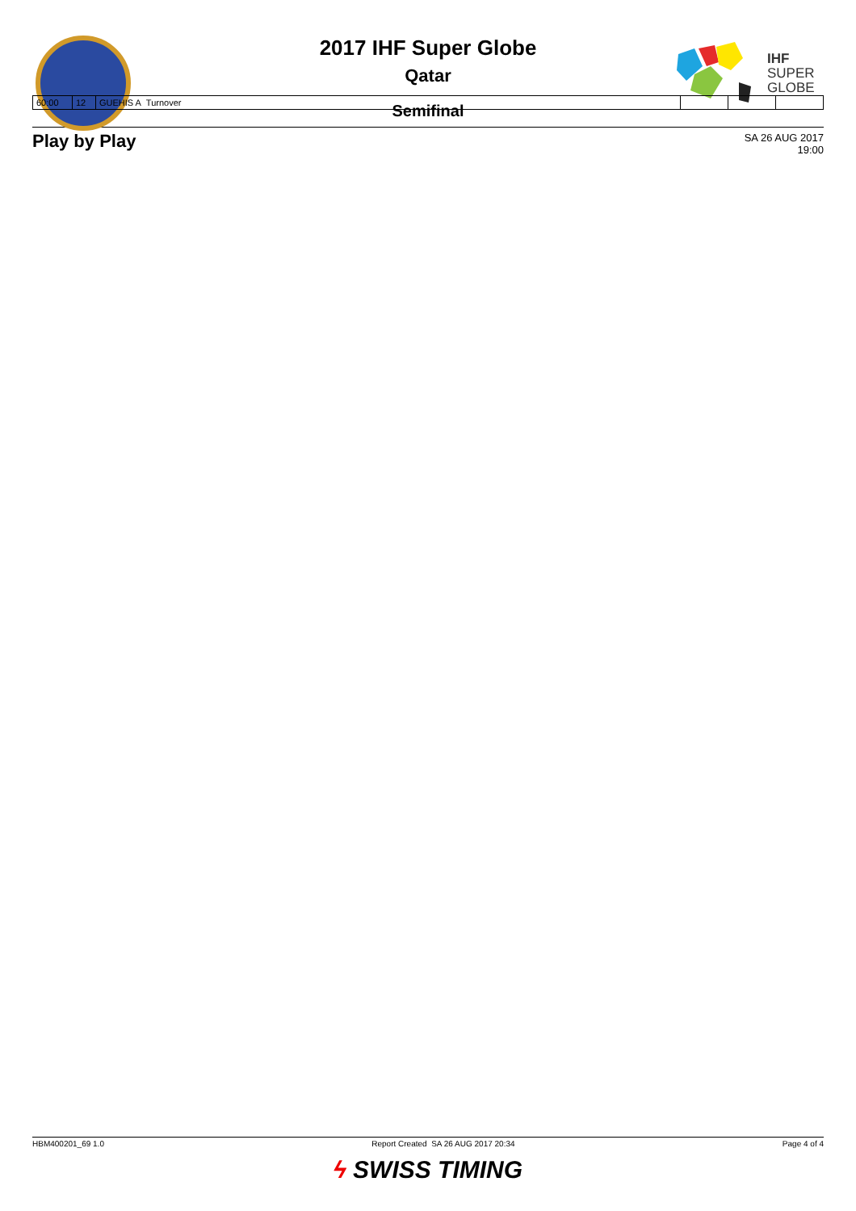IHF
SUPER
GLOBE
2017 IHF Super Globe
Qatar
| 60:00 | 12 | GUEHIS A Turnover | | | |
Semifinal
Play by Play
SA 26 AUG 2017
19:00
HBM400201_69 1.0 Report Created SA 26 AUG 2017 20:34 Page 4 of 4
ϟ SWISS TIMING